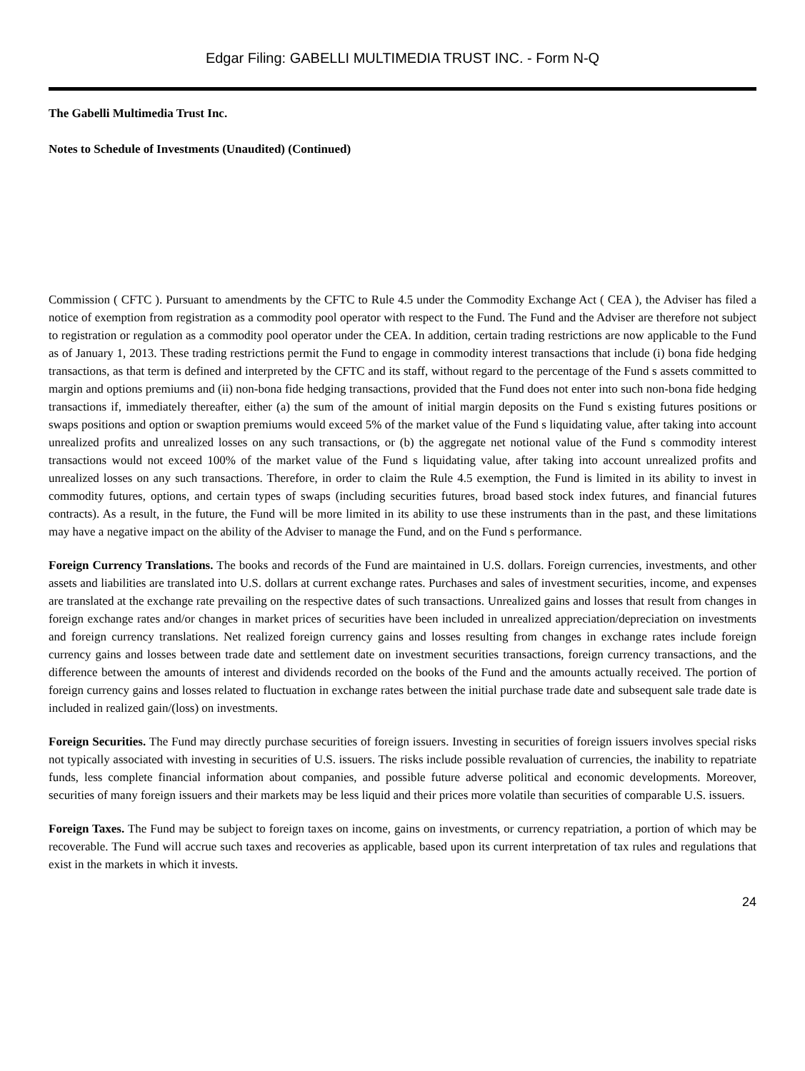Edgar Filing: GABELLI MULTIMEDIA TRUST INC. - Form N-Q
The Gabelli Multimedia Trust Inc.
Notes to Schedule of Investments (Unaudited) (Continued)
Commission ( CFTC ). Pursuant to amendments by the CFTC to Rule 4.5 under the Commodity Exchange Act ( CEA ), the Adviser has filed a notice of exemption from registration as a commodity pool operator with respect to the Fund. The Fund and the Adviser are therefore not subject to registration or regulation as a commodity pool operator under the CEA. In addition, certain trading restrictions are now applicable to the Fund as of January 1, 2013. These trading restrictions permit the Fund to engage in commodity interest transactions that include (i) bona fide hedging transactions, as that term is defined and interpreted by the CFTC and its staff, without regard to the percentage of the Fund s assets committed to margin and options premiums and (ii) non-bona fide hedging transactions, provided that the Fund does not enter into such non-bona fide hedging transactions if, immediately thereafter, either (a) the sum of the amount of initial margin deposits on the Fund s existing futures positions or swaps positions and option or swaption premiums would exceed 5% of the market value of the Fund s liquidating value, after taking into account unrealized profits and unrealized losses on any such transactions, or (b) the aggregate net notional value of the Fund s commodity interest transactions would not exceed 100% of the market value of the Fund s liquidating value, after taking into account unrealized profits and unrealized losses on any such transactions. Therefore, in order to claim the Rule 4.5 exemption, the Fund is limited in its ability to invest in commodity futures, options, and certain types of swaps (including securities futures, broad based stock index futures, and financial futures contracts). As a result, in the future, the Fund will be more limited in its ability to use these instruments than in the past, and these limitations may have a negative impact on the ability of the Adviser to manage the Fund, and on the Fund s performance.
Foreign Currency Translations. The books and records of the Fund are maintained in U.S. dollars. Foreign currencies, investments, and other assets and liabilities are translated into U.S. dollars at current exchange rates. Purchases and sales of investment securities, income, and expenses are translated at the exchange rate prevailing on the respective dates of such transactions. Unrealized gains and losses that result from changes in foreign exchange rates and/or changes in market prices of securities have been included in unrealized appreciation/depreciation on investments and foreign currency translations. Net realized foreign currency gains and losses resulting from changes in exchange rates include foreign currency gains and losses between trade date and settlement date on investment securities transactions, foreign currency transactions, and the difference between the amounts of interest and dividends recorded on the books of the Fund and the amounts actually received. The portion of foreign currency gains and losses related to fluctuation in exchange rates between the initial purchase trade date and subsequent sale trade date is included in realized gain/(loss) on investments.
Foreign Securities. The Fund may directly purchase securities of foreign issuers. Investing in securities of foreign issuers involves special risks not typically associated with investing in securities of U.S. issuers. The risks include possible revaluation of currencies, the inability to repatriate funds, less complete financial information about companies, and possible future adverse political and economic developments. Moreover, securities of many foreign issuers and their markets may be less liquid and their prices more volatile than securities of comparable U.S. issuers.
Foreign Taxes. The Fund may be subject to foreign taxes on income, gains on investments, or currency repatriation, a portion of which may be recoverable. The Fund will accrue such taxes and recoveries as applicable, based upon its current interpretation of tax rules and regulations that exist in the markets in which it invests.
24